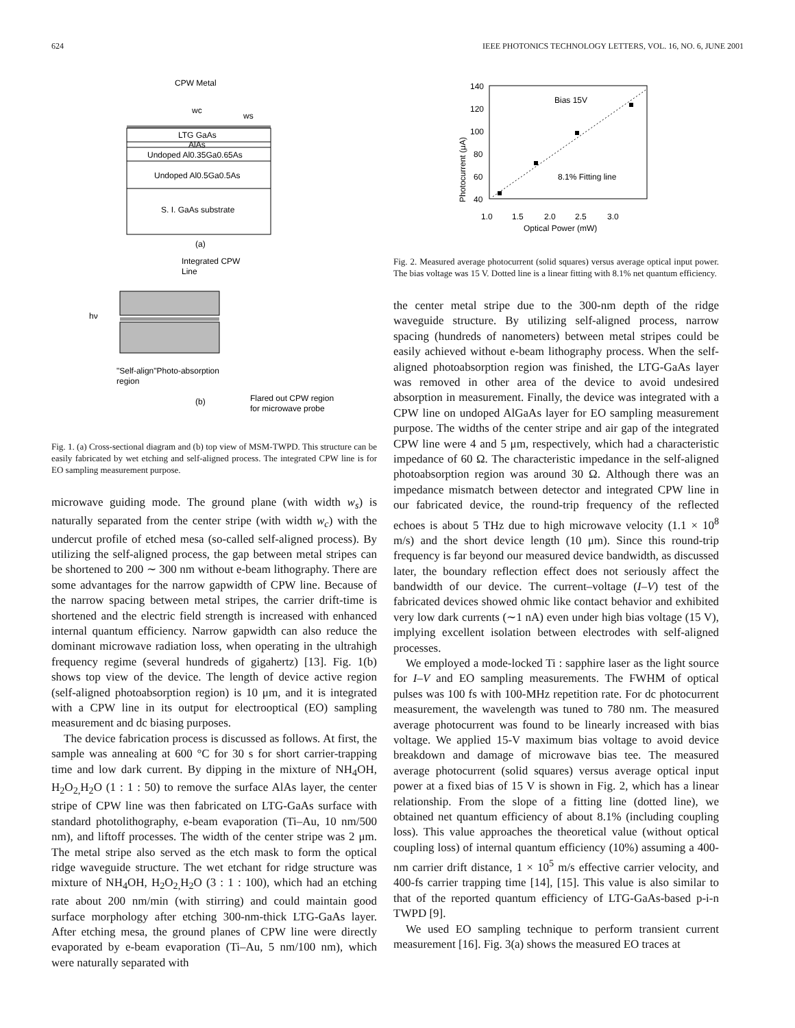624 IEEE PHOTONICS TECHNOLOGY LETTERS, VOL. 16, NO. 6, JUNE 2001
CPW Metal
wc
ws
LTG GaAs
AlAs
Undoped Al0.35Ga0.65As
Undoped Al0.5Ga0.5As
S. I. GaAs substrate
(a)
Integrated CPW
Line
hν
"Self-align"Photo-absorption
region
(b)
Flared out CPW region
for microwave probe
Fig. 1. (a) Cross-sectional diagram and (b) top view of MSM-TWPD. This structure can be easily fabricated by wet etching and self-aligned process. The integrated CPW line is for EO sampling measurement purpose.
microwave guiding mode. The ground plane (with width w<sub>s</sub>) is naturally separated from the center stripe (with width w<sub>c</sub>) with the undercut profile of etched mesa (so-called self-aligned process). By utilizing the self-aligned process, the gap between metal stripes can be shortened to 200 ∼ 300 nm without e-beam lithography. There are some advantages for the narrow gapwidth of CPW line. Because of the narrow spacing between metal stripes, the carrier drift-time is shortened and the electric field strength is increased with enhanced internal quantum efficiency. Narrow gapwidth can also reduce the dominant microwave radiation loss, when operating in the ultrahigh frequency regime (several hundreds of gigahertz) [13]. Fig. 1(b) shows top view of the device. The length of device active region (self-aligned photoabsorption region) is 10 μm, and it is integrated with a CPW line in its output for electrooptical (EO) sampling measurement and dc biasing purposes.
The device fabrication process is discussed as follows. At first, the sample was annealing at 600 °C for 30 s for short carrier-trapping time and low dark current. By dipping in the mixture of NH<sub>4</sub>OH, H<sub>2</sub>O<sub>2,</sub>H<sub>2</sub>O (1 : 1 : 50) to remove the surface AlAs layer, the center stripe of CPW line was then fabricated on LTG-GaAs surface with standard photolithography, e-beam evaporation (Ti–Au, 10 nm/500 nm), and liftoff processes. The width of the center stripe was 2 μm. The metal stripe also served as the etch mask to form the optical ridge waveguide structure. The wet etchant for ridge structure was mixture of NH<sub>4</sub>OH, H<sub>2</sub>O<sub>2,</sub>H<sub>2</sub>O (3 : 1 : 100), which had an etching rate about 200 nm/min (with stirring) and could maintain good surface morphology after etching 300-nm-thick LTG-GaAs layer. After etching mesa, the ground planes of CPW line were directly evaporated by e-beam evaporation (Ti–Au, 5 nm/100 nm), which were naturally separated with
140
120
100
80
60
40
1.0
1.5
2.0
2.5
3.0
Optical Power (mW)
Photocurrent (μA)
Bias 15V
8.1% Fitting line
Fig. 2. Measured average photocurrent (solid squares) versus average optical input power. The bias voltage was 15 V. Dotted line is a linear fitting with 8.1% net quantum efficiency.
the center metal stripe due to the 300-nm depth of the ridge waveguide structure. By utilizing self-aligned process, narrow spacing (hundreds of nanometers) between metal stripes could be easily achieved without e-beam lithography process. When the self-aligned photoabsorption region was finished, the LTG-GaAs layer was removed in other area of the device to avoid undesired absorption in measurement. Finally, the device was integrated with a CPW line on undoped AlGaAs layer for EO sampling measurement purpose. The widths of the center stripe and air gap of the integrated CPW line were 4 and 5 μm, respectively, which had a characteristic impedance of 60 Ω. The characteristic impedance in the self-aligned photoabsorption region was around 30 Ω. Although there was an impedance mismatch between detector and integrated CPW line in our fabricated device, the round-trip frequency of the reflected echoes is about 5 THz due to high microwave velocity (1.1 × 10<sup>8</sup> m/s) and the short device length (10 μm). Since this round-trip frequency is far beyond our measured device bandwidth, as discussed later, the boundary reflection effect does not seriously affect the bandwidth of our device. The current–voltage (I–V) test of the fabricated devices showed ohmic like contact behavior and exhibited very low dark currents (∼1 nA) even under high bias voltage (15 V), implying excellent isolation between electrodes with self-aligned processes.
We employed a mode-locked Ti : sapphire laser as the light source for I–V and EO sampling measurements. The FWHM of optical pulses was 100 fs with 100-MHz repetition rate. For dc photocurrent measurement, the wavelength was tuned to 780 nm. The measured average photocurrent was found to be linearly increased with bias voltage. We applied 15-V maximum bias voltage to avoid device breakdown and damage of microwave bias tee. The measured average photocurrent (solid squares) versus average optical input power at a fixed bias of 15 V is shown in Fig. 2, which has a linear relationship. From the slope of a fitting line (dotted line), we obtained net quantum efficiency of about 8.1% (including coupling loss). This value approaches the theoretical value (without optical coupling loss) of internal quantum efficiency (10%) assuming a 400-nm carrier drift distance, 1 × 10<sup>5</sup> m/s effective carrier velocity, and 400-fs carrier trapping time [14], [15]. This value is also similar to that of the reported quantum efficiency of LTG-GaAs-based p-i-n TWPD [9].
We used EO sampling technique to perform transient current measurement [16]. Fig. 3(a) shows the measured EO traces at